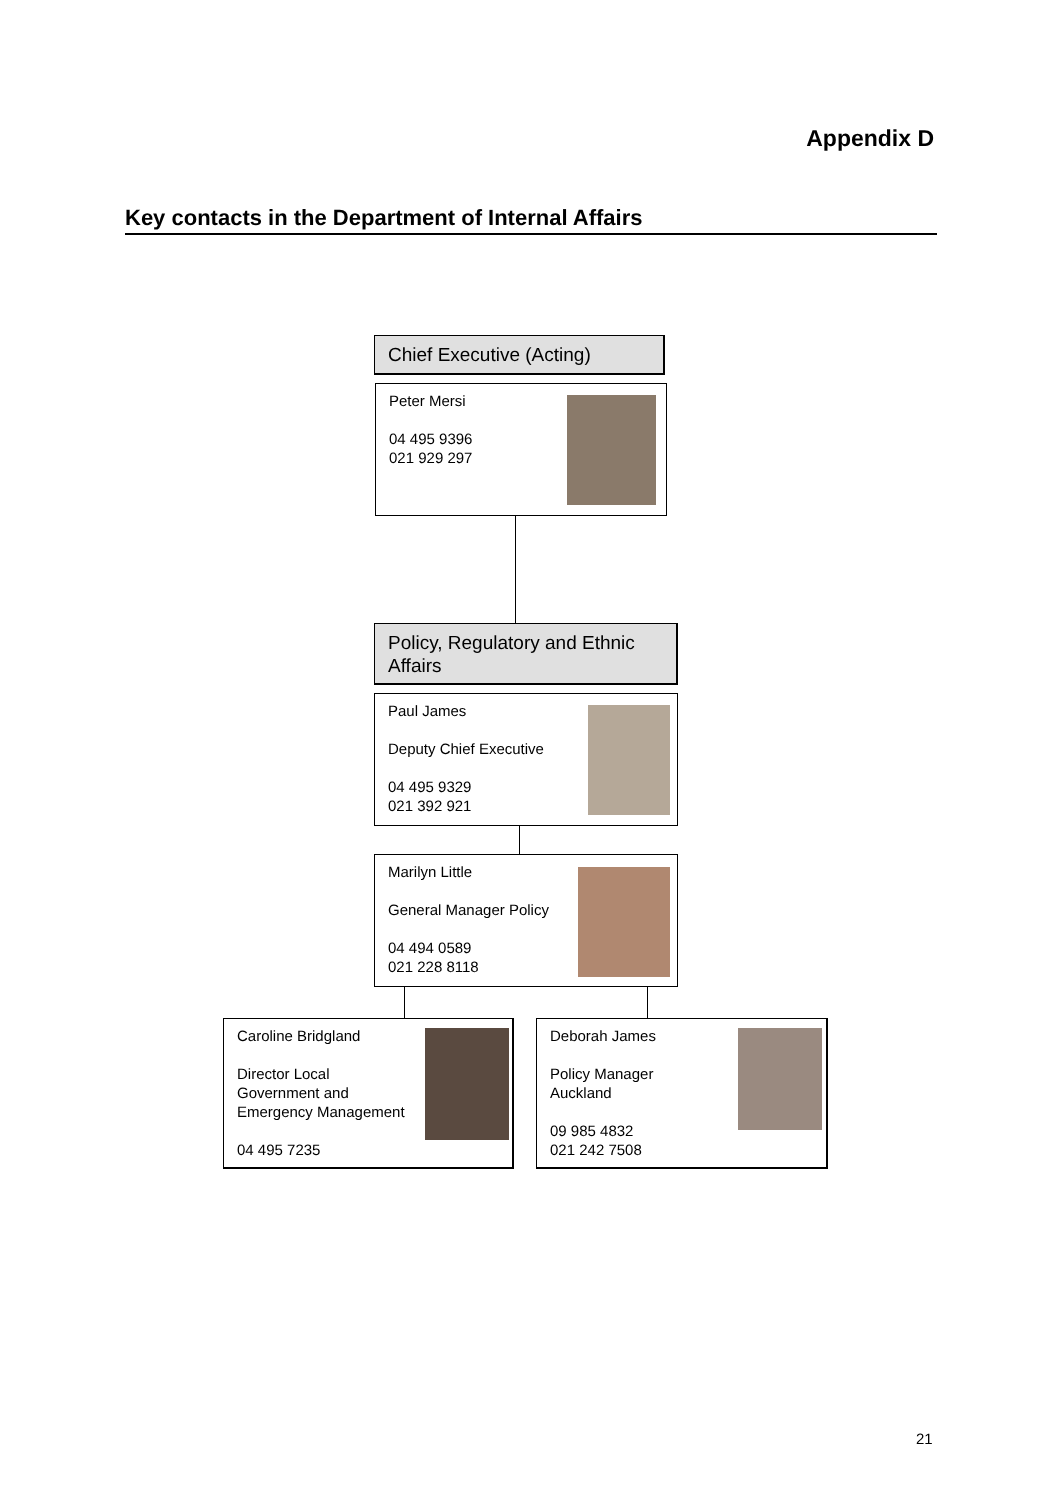Appendix D
Key contacts in the Department of Internal Affairs
Chief Executive (Acting)
Peter Mersi
04 495 9396
021 929 297
Policy, Regulatory and Ethnic Affairs
Paul James
Deputy Chief Executive
04 495 9329
021 392 921
Marilyn Little
General Manager Policy
04 494 0589
021 228 8118
Caroline Bridgland
Director Local
Government and
Emergency Management
04 495 7235
Deborah James
Policy Manager
Auckland
09 985 4832
021 242 7508
21